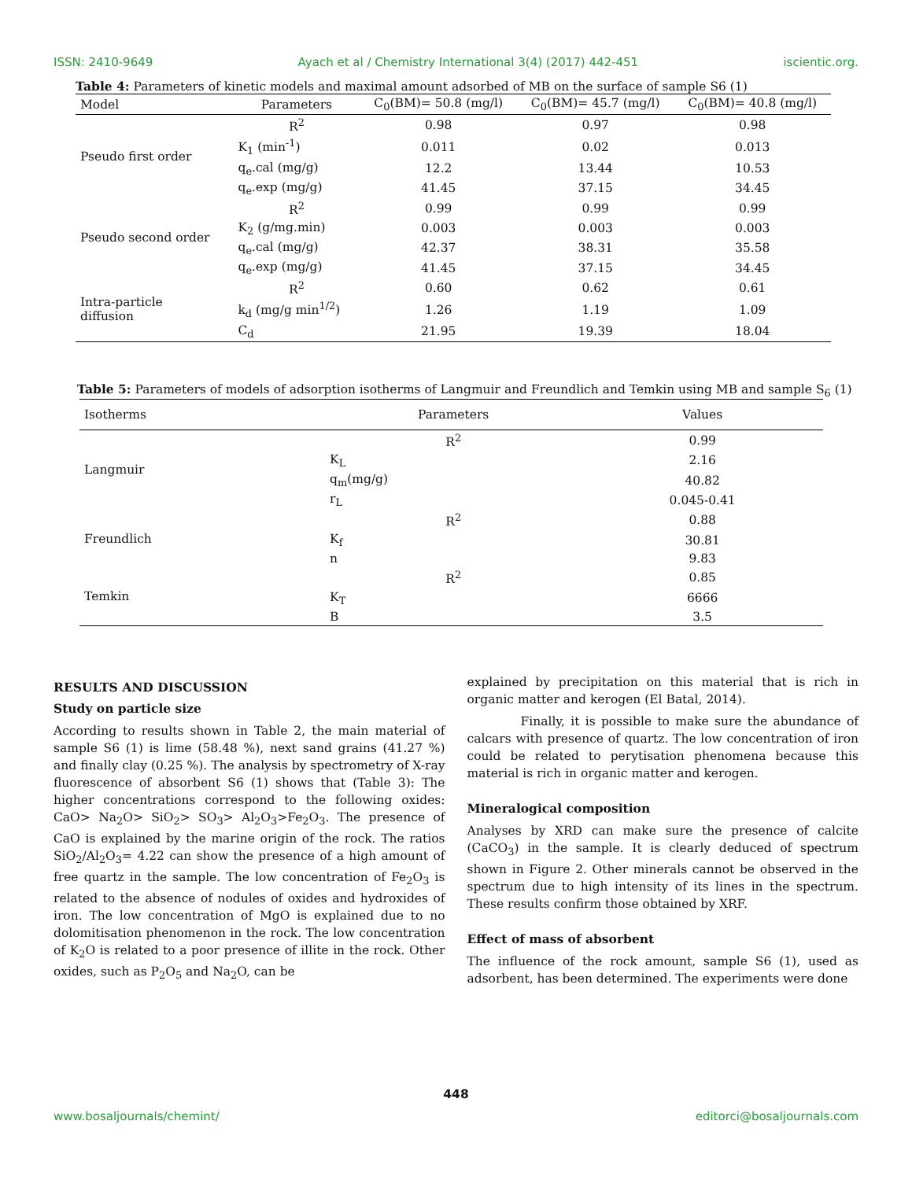ISSN: 2410-9649 Ayach et al / Chemistry International 3(4) (2017) 442-451 iscientic.org.
Table 4: Parameters of kinetic models and maximal amount adsorbed of MB on the surface of sample S6 (1)
| Model | Parameters | C<sub>0</sub>(BM)= 50.8 (mg/l) | C<sub>0</sub>(BM)= 45.7 (mg/l) | C<sub>0</sub>(BM)= 40.8 (mg/l) |
| --- | --- | --- | --- | --- |
| Pseudo first order | R<sup>2</sup> | 0.98 | 0.97 | 0.98 |
| | K<sub>1</sub> (min<sup>-1</sup>) | 0.011 | 0.02 | 0.013 |
| | q<sub>e</sub>.cal (mg/g) | 12.2 | 13.44 | 10.53 |
| | q<sub>e</sub>.exp (mg/g) | 41.45 | 37.15 | 34.45 |
| Pseudo second order | R<sup>2</sup> | 0.99 | 0.99 | 0.99 |
| | K<sub>2</sub> (g/mg.min) | 0.003 | 0.003 | 0.003 |
| | q<sub>e</sub>.cal (mg/g) | 42.37 | 38.31 | 35.58 |
| | q<sub>e</sub>.exp (mg/g) | 41.45 | 37.15 | 34.45 |
| Intra-particle diffusion | R<sup>2</sup> | 0.60 | 0.62 | 0.61 |
| | k<sub>d</sub> (mg/g min<sup>1/2</sup>) | 1.26 | 1.19 | 1.09 |
| | C<sub>d</sub> | 21.95 | 19.39 | 18.04 |
Table 5: Parameters of models of adsorption isotherms of Langmuir and Freundlich and Temkin using MB and sample S<sub>6</sub> (1)
| Isotherms | Parameters | Values |
| --- | --- | --- |
| Langmuir | R<sup>2</sup> | 0.99 |
| | K<sub>L</sub> | 2.16 |
| | q<sub>m</sub>(mg/g) | 40.82 |
| | r<sub>L</sub> | 0.045-0.41 |
| Freundlich | R<sup>2</sup> | 0.88 |
| | K<sub>f</sub> | 30.81 |
| | n | 9.83 |
| Temkin | R<sup>2</sup> | 0.85 |
| | K<sub>T</sub> | 6666 |
| | B | 3.5 |
RESULTS AND DISCUSSION
Study on particle size
According to results shown in Table 2, the main material of sample S6 (1) is lime (58.48 %), next sand grains (41.27 %) and finally clay (0.25 %). The analysis by spectrometry of X-ray fluorescence of absorbent S6 (1) shows that (Table 3): The higher concentrations correspond to the following oxides: CaO> Na<sub>2</sub>O> SiO<sub>2</sub>> SO<sub>3</sub>> Al<sub>2</sub>O<sub>3</sub>>Fe<sub>2</sub>O<sub>3</sub>. The presence of CaO is explained by the marine origin of the rock. The ratios SiO<sub>2</sub>/Al<sub>2</sub>O<sub>3</sub>= 4.22 can show the presence of a high amount of free quartz in the sample. The low concentration of Fe<sub>2</sub>O<sub>3</sub> is related to the absence of nodules of oxides and hydroxides of iron. The low concentration of MgO is explained due to no dolomitisation phenomenon in the rock. The low concentration of K<sub>2</sub>O is related to a poor presence of illite in the rock. Other oxides, such as P<sub>2</sub>O<sub>5</sub> and Na<sub>2</sub>O, can be
explained by precipitation on this material that is rich in organic matter and kerogen (El Batal, 2014).
Finally, it is possible to make sure the abundance of calcars with presence of quartz. The low concentration of iron could be related to perytisation phenomena because this material is rich in organic matter and kerogen.
Mineralogical composition
Analyses by XRD can make sure the presence of calcite (CaCO<sub>3</sub>) in the sample. It is clearly deduced of spectrum shown in Figure 2. Other minerals cannot be observed in the spectrum due to high intensity of its lines in the spectrum. These results confirm those obtained by XRF.
Effect of mass of absorbent
The influence of the rock amount, sample S6 (1), used as adsorbent, has been determined. The experiments were done
448
www.bosaljournals/chemint/ editorci@bosaljournals.com